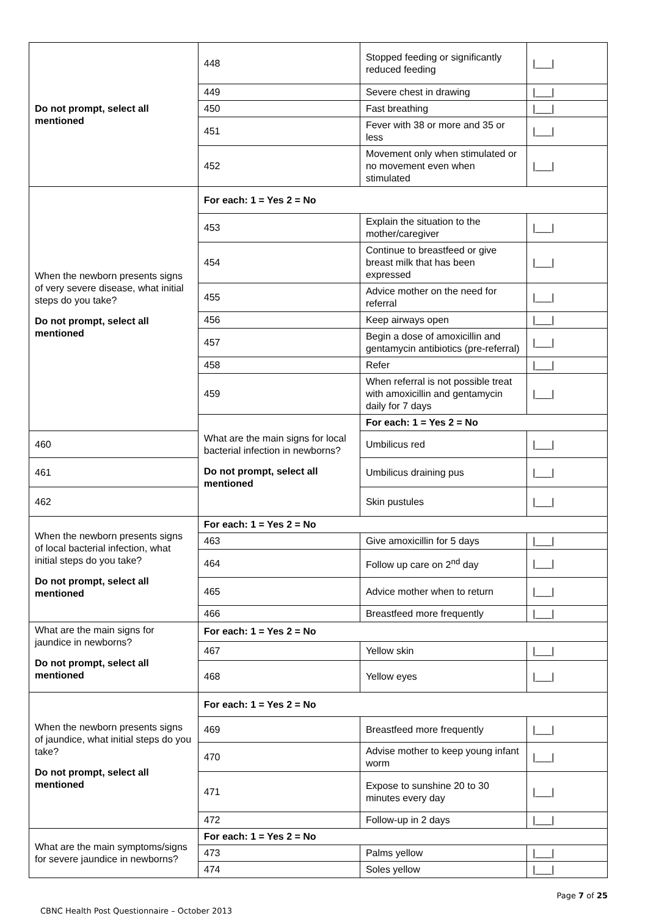| Do not prompt, select all mentioned | 448 | Stopped feeding or significantly reduced feeding | /___/ |
| | 449 | Severe chest in drawing | /___/ |
| | 450 | Fast breathing | /___/ |
| | 451 | Fever with 38 or more and 35 or less | /___/ |
| | 452 | Movement only when stimulated or no movement even when stimulated | /___/ |
| When the newborn presents signs of very severe disease, what initial steps do you take? Do not prompt, select all mentioned | For each: 1 = Yes 2 = No | | |
| | 453 | Explain the situation to the mother/caregiver | /___/ |
| | 454 | Continue to breastfeed or give breast milk that has been expressed | /___/ |
| | 455 | Advice mother on the need for referral | /___/ |
| | 456 | Keep airways open | /___/ |
| | 457 | Begin a dose of amoxicillin and gentamycin antibiotics (pre-referral) | /___/ |
| | 458 | Refer | /___/ |
| | 459 | When referral is not possible treat with amoxicillin and gentamycin daily for 7 days | /___/ |
| | What are the main signs for local bacterial infection in newborns? Do not prompt, select all mentioned | For each: 1 = Yes 2 = No | |
| 460 | | Umbilicus red | /___/ |
| 461 | | Umbilicus draining pus | /___/ |
| 462 | | Skin pustules | /___/ |
| When the newborn presents signs of local bacterial infection, what initial steps do you take? Do not prompt, select all mentioned | For each: 1 = Yes 2 = No | | |
| | 463 | Give amoxicillin for 5 days | /___/ |
| | 464 | Follow up care on 2<sup>nd</sup> day | /___/ |
| | 465 | Advice mother when to return | /___/ |
| | 466 | Breastfeed more frequently | /___/ |
| What are the main signs for jaundice in newborns? Do not prompt, select all mentioned | For each: 1 = Yes 2 = No | | |
| | 467 | Yellow skin | /___/ |
| | 468 | Yellow eyes | /___/ |
| When the newborn presents signs of jaundice, what initial steps do you take? Do not prompt, select all mentioned | For each: 1 = Yes 2 = No | | |
| | 469 | Breastfeed more frequently | /___/ |
| | 470 | Advise mother to keep young infant worm | /___/ |
| | 471 | Expose to sunshine 20 to 30 minutes every day | /___/ |
| | 472 | Follow-up in 2 days | /___/ |
| What are the main symptoms/signs for severe jaundice in newborns? | For each: 1 = Yes 2 = No | | |
| | 473 | Palms yellow | /___/ |
| | 474 | Soles yellow | /___/ |
Page 7 of 25
CBNC Health Post Questionnaire – October 2013